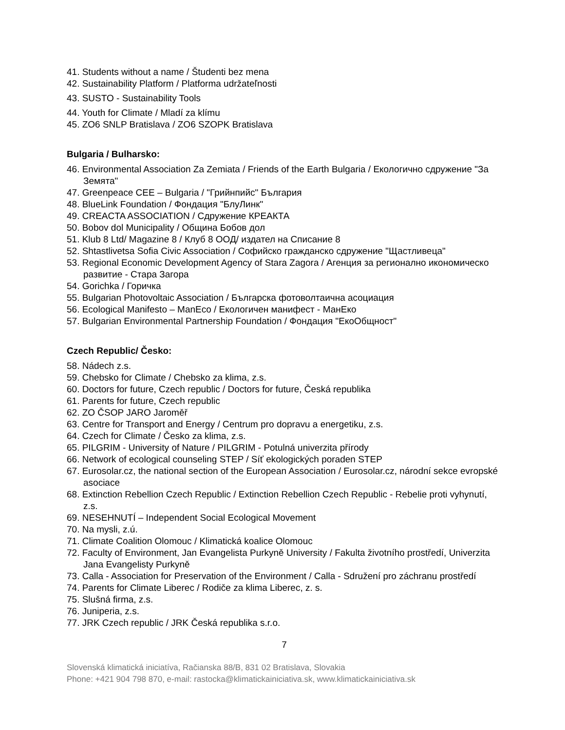41. Students without a name / Študenti bez mena
42. Sustainability Platform / Platforma udržateľnosti
43. SUSTO - Sustainability Tools
44. Youth for Climate / Mladí za klímu
45. ZO6 SNLP Bratislava / ZO6 SZOPK Bratislava
Bulgaria / Bulharsko:
46. Environmental Association Za Zemiata / Friends of the Earth Bulgaria / Екологично сдружение "За Земята"
47. Greenpeace CEE – Bulgaria / "Грийнпийс" България
48. BlueLink Foundation / Фондация "БлуЛинк"
49. CREACTA ASSOCIATION / Сдружение КРЕАКТА
50. Bobov dol Municipality / Община Бобов дол
51. Klub 8 Ltd/ Magazine 8 / Клуб 8 ООД/ издател на Списание 8
52. Shtastlivetsa Sofia Civic Association / Софийско гражданско сдружение "Щастливеца"
53. Regional Economic Development Agency of Stara Zagora / Агенция за регионално икономическо развитие - Стара Загора
54. Gorichka / Горичка
55. Bulgarian Photovoltaic Association / Българска фотоволтаична асоциация
56. Ecological Manifesto – ManEco / Екологичен манифест - МанЕко
57. Bulgarian Environmental Partnership Foundation / Фондация "ЕкоОбщност"
Czech Republic/ Česko:
58. Nádech z.s.
59. Chebsko for Climate / Chebsko za klima, z.s.
60. Doctors for future, Czech republic / Doctors for future, Česká republika
61. Parents for future, Czech republic
62. ZO ČSOP JARO Jaroměř
63. Centre for Transport and Energy / Centrum pro dopravu a energetiku, z.s.
64. Czech for Climate / Česko za klima, z.s.
65. PILGRIM - University of Nature / PILGRIM - Potulná univerzita přírody
66. Network of ecological counseling STEP / Síť ekologických poraden STEP
67. Eurosolar.cz, the national section of the European Association / Eurosolar.cz, národní sekce evropské asociace
68. Extinction Rebellion Czech Republic / Extinction Rebellion Czech Republic - Rebelie proti vyhynutí, z.s.
69. NESEHNUTÍ – Independent Social Ecological Movement
70. Na mysli, z.ú.
71. Climate Coalition Olomouc / Klimatická koalice Olomouc
72. Faculty of Environment, Jan Evangelista Purkyně University / Fakulta životního prostředí, Univerzita Jana Evangelisty Purkyně
73. Calla - Association for Preservation of the Environment / Calla - Sdružení pro záchranu prostředí
74. Parents for Climate Liberec / Rodiče za klima Liberec, z. s.
75. Slušná firma, z.s.
76. Juniperia, z.s.
77. JRK Czech republic / JRK Česká republika s.r.o.
7
Slovenská klimatická iniciatíva, Račianska 88/B, 831 02 Bratislava, Slovakia
Phone: +421 904 798 870, e-mail: rastocka@klimatickainiciativa.sk, www.klimatickainiciativa.sk